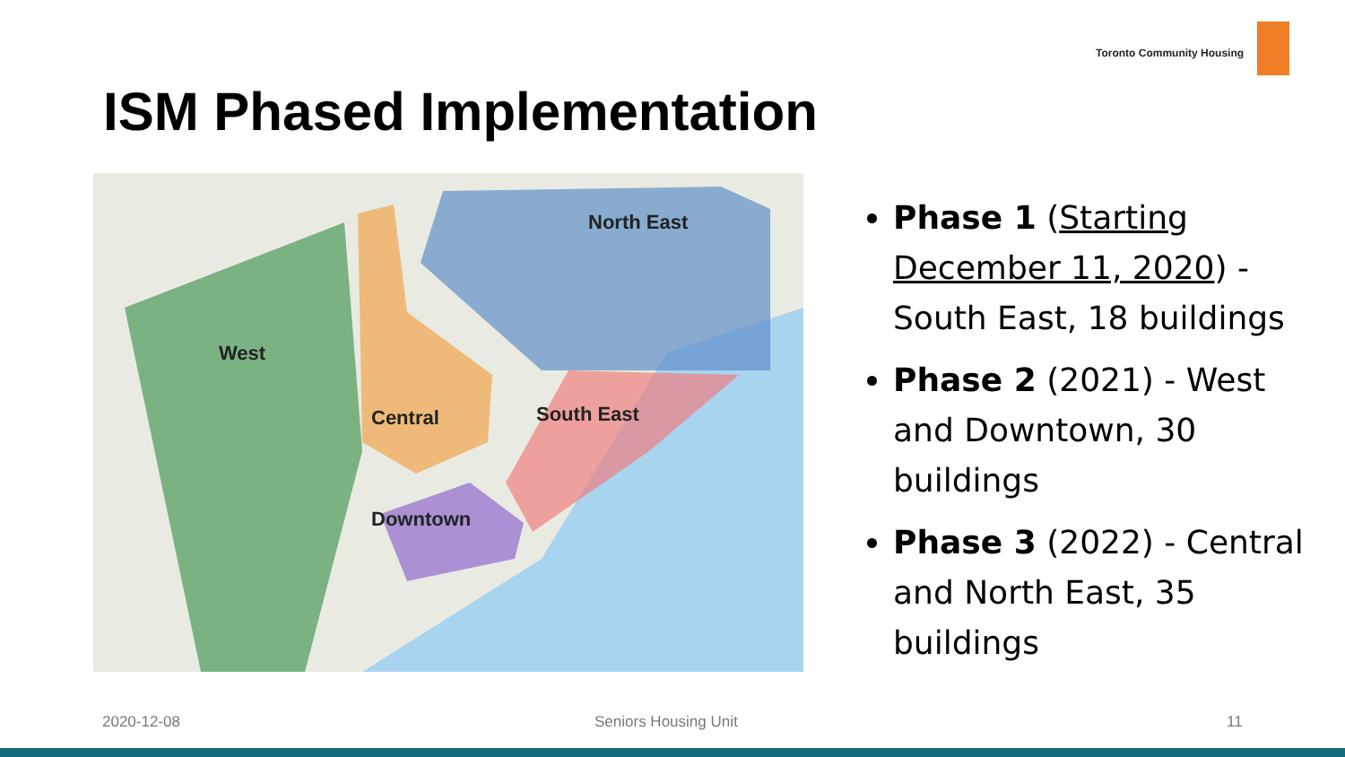Toronto Community Housing
ISM Phased Implementation
North East
West
Central
South East
Downtown
Phase 1 (Starting December 11, 2020) - South East, 18 buildings
Phase 2 (2021) - West and Downtown, 30 buildings
Phase 3 (2022) - Central and North East, 35 buildings
2020-12-08 Seniors Housing Unit 11